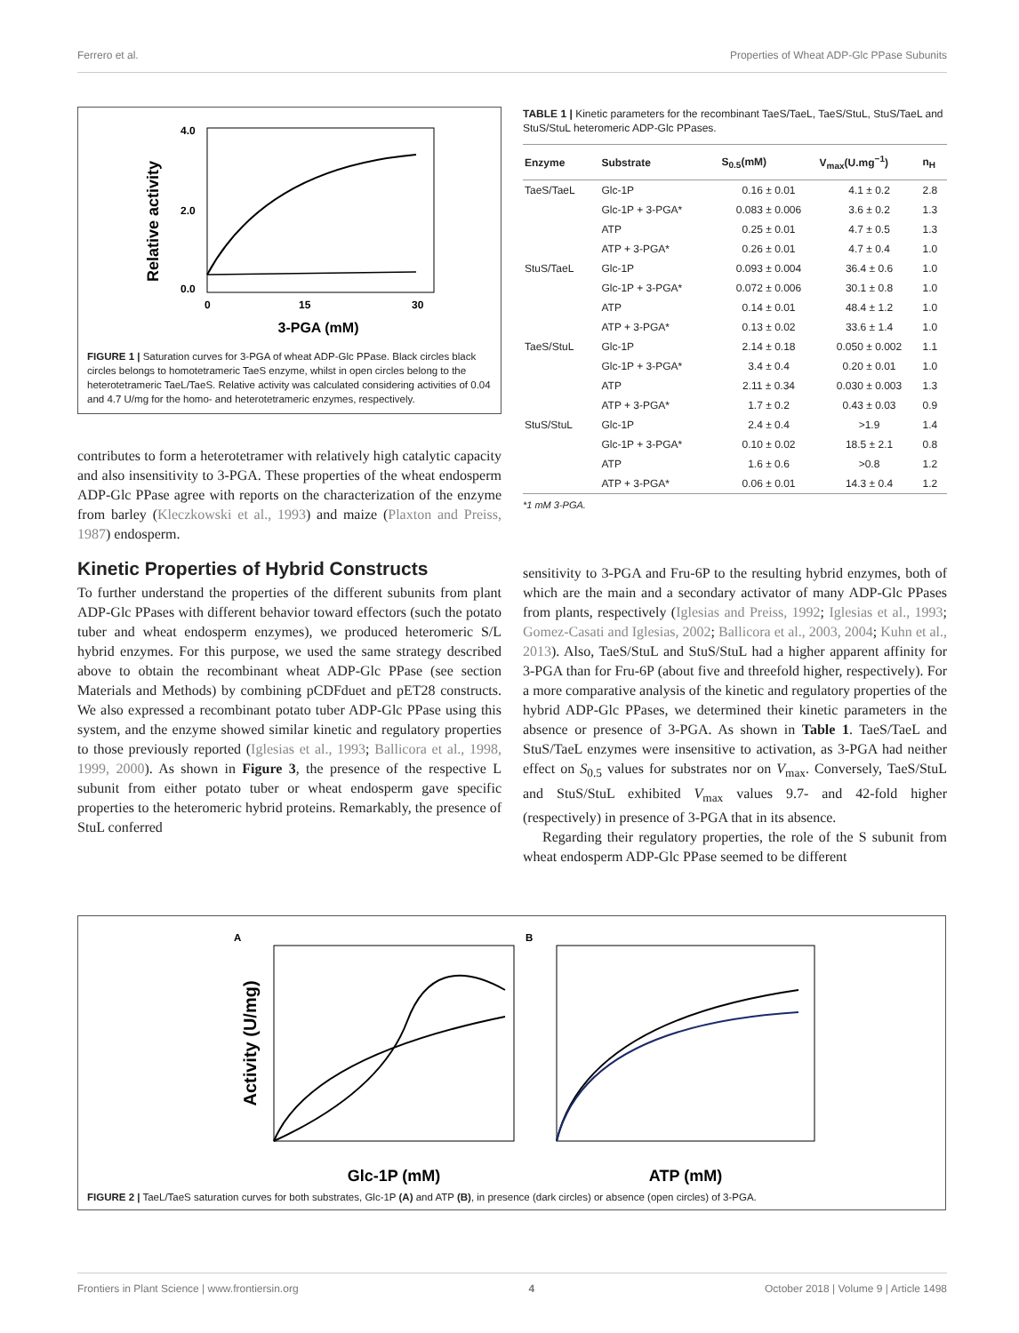Ferrero et al. Properties of Wheat ADP-Glc PPase Subunits
Relative activity
3-PGA (mM)
4.0
2.0
0.0
0
15
30
FIGURE 1 | Saturation curves for 3-PGA of wheat ADP-Glc PPase. Black circles black circles belongs to homotetrameric TaeS enzyme, whilst in open circles belong to the heterotetrameric TaeL/TaeS. Relative activity was calculated considering activities of 0.04 and 4.7 U/mg for the homo- and heterotetrameric enzymes, respectively.
contributes to form a heterotetramer with relatively high catalytic capacity and also insensitivity to 3-PGA. These properties of the wheat endosperm ADP-Glc PPase agree with reports on the characterization of the enzyme from barley (Kleczkowski et al., 1993) and maize (Plaxton and Preiss, 1987) endosperm.
Kinetic Properties of Hybrid Constructs
To further understand the properties of the different subunits from plant ADP-Glc PPases with different behavior toward effectors (such the potato tuber and wheat endosperm enzymes), we produced heteromeric S/L hybrid enzymes. For this purpose, we used the same strategy described above to obtain the recombinant wheat ADP-Glc PPase (see section Materials and Methods) by combining pCDFduet and pET28 constructs. We also expressed a recombinant potato tuber ADP-Glc PPase using this system, and the enzyme showed similar kinetic and regulatory properties to those previously reported (Iglesias et al., 1993; Ballicora et al., 1998, 1999, 2000). As shown in Figure 3, the presence of the respective L subunit from either potato tuber or wheat endosperm gave specific properties to the heteromeric hybrid proteins. Remarkably, the presence of StuL conferred
TABLE 1 | Kinetic parameters for the recombinant TaeS/TaeL, TaeS/StuL, StuS/TaeL and StuS/StuL heteromeric ADP-Glc PPases.
| Enzyme | Substrate | S<sub>0.5</sub>(mM) | V<sub>max</sub>(U.mg<sup>−1</sup>) | n<sub>H</sub> |
| --- | --- | --- | --- | --- |
| TaeS/TaeL | Glc-1P | 0.16 ± 0.01 | 4.1 ± 0.2 | 2.8 |
| | Glc-1P + 3-PGA* | 0.083 ± 0.006 | 3.6 ± 0.2 | 1.3 |
| | ATP | 0.25 ± 0.01 | 4.7 ± 0.5 | 1.3 |
| | ATP + 3-PGA* | 0.26 ± 0.01 | 4.7 ± 0.4 | 1.0 |
| StuS/TaeL | Glc-1P | 0.093 ± 0.004 | 36.4 ± 0.6 | 1.0 |
| | Glc-1P + 3-PGA* | 0.072 ± 0.006 | 30.1 ± 0.8 | 1.0 |
| | ATP | 0.14 ± 0.01 | 48.4 ± 1.2 | 1.0 |
| | ATP + 3-PGA* | 0.13 ± 0.02 | 33.6 ± 1.4 | 1.0 |
| TaeS/StuL | Glc-1P | 2.14 ± 0.18 | 0.050 ± 0.002 | 1.1 |
| | Glc-1P + 3-PGA* | 3.4 ± 0.4 | 0.20 ± 0.01 | 1.0 |
| | ATP | 2.11 ± 0.34 | 0.030 ± 0.003 | 1.3 |
| | ATP + 3-PGA* | 1.7 ± 0.2 | 0.43 ± 0.03 | 0.9 |
| StuS/StuL | Glc-1P | 2.4 ± 0.4 | >1.9 | 1.4 |
| | Glc-1P + 3-PGA* | 0.10 ± 0.02 | 18.5 ± 2.1 | 0.8 |
| | ATP | 1.6 ± 0.6 | >0.8 | 1.2 |
| | ATP + 3-PGA* | 0.06 ± 0.01 | 14.3 ± 0.4 | 1.2 |
*1 mM 3-PGA.
sensitivity to 3-PGA and Fru-6P to the resulting hybrid enzymes, both of which are the main and a secondary activator of many ADP-Glc PPases from plants, respectively (Iglesias and Preiss, 1992; Iglesias et al., 1993; Gomez-Casati and Iglesias, 2002; Ballicora et al., 2003, 2004; Kuhn et al., 2013). Also, TaeS/StuL and StuS/StuL had a higher apparent affinity for 3-PGA than for Fru-6P (about five and threefold higher, respectively). For a more comparative analysis of the kinetic and regulatory properties of the hybrid ADP-Glc PPases, we determined their kinetic parameters in the absence or presence of 3-PGA. As shown in Table 1. TaeS/TaeL and StuS/TaeL enzymes were insensitive to activation, as 3-PGA had neither effect on S<sub>0.5</sub> values for substrates nor on V<sub>max</sub>. Conversely, TaeS/StuL and StuS/StuL exhibited V<sub>max</sub> values 9.7- and 42-fold higher (respectively) in presence of 3-PGA that in its absence.
Regarding their regulatory properties, the role of the S subunit from wheat endosperm ADP-Glc PPase seemed to be different
A
B
Activity (U/mg)
Glc-1P (mM)
ATP (mM)
FIGURE 2 | TaeL/TaeS saturation curves for both substrates, Glc-1P (A) and ATP (B), in presence (dark circles) or absence (open circles) of 3-PGA.
Frontiers in Plant Science | www.frontiersin.org 4 October 2018 | Volume 9 | Article 1498